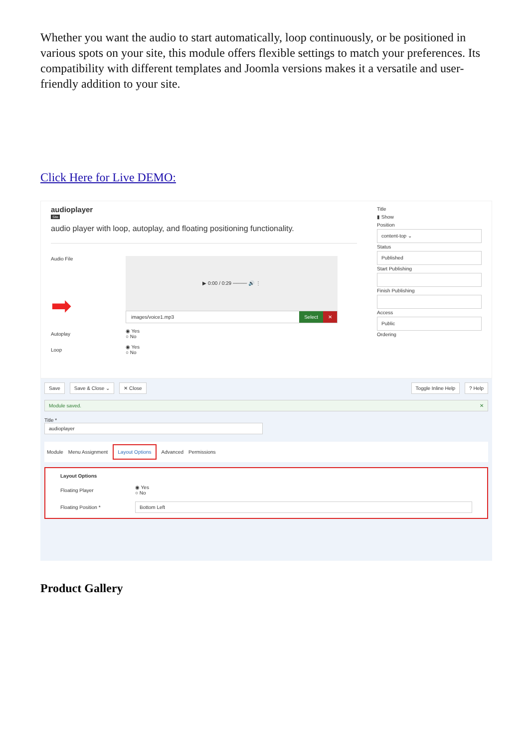Whether you want the audio to start automatically, loop continuously, or be positioned in various spots on your site, this module offers flexible settings to match your preferences. Its compatibility with different templates and Joomla versions makes it a versatile and user-friendly addition to your site.
Click Here for Live DEMO:
audioplayer
Site
audio player with loop, autoplay, and floating positioning functionality.
Audio File
➡
▶ 0:00 / 0:29 ──── 🔊 ⋮
images/voice1.mp3 Select ✕
Autoplay
◉ Yes
○ No
Loop
◉ Yes
○ No
Title
▮ Show
Position
content-top ⌄
Status
Published
Start Publishing
Finish Publishing
Access
Public
Ordering
Save Save & Close ⌄ ✕ Close Toggle Inline Help? Help
Module saved. ✕
Title *
audioplayer
Module Menu Assignment Layout Options Advanced Permissions
Layout Options
Floating Player
◉ Yes
○ No
Floating Position *
Bottom Left
Product Gallery